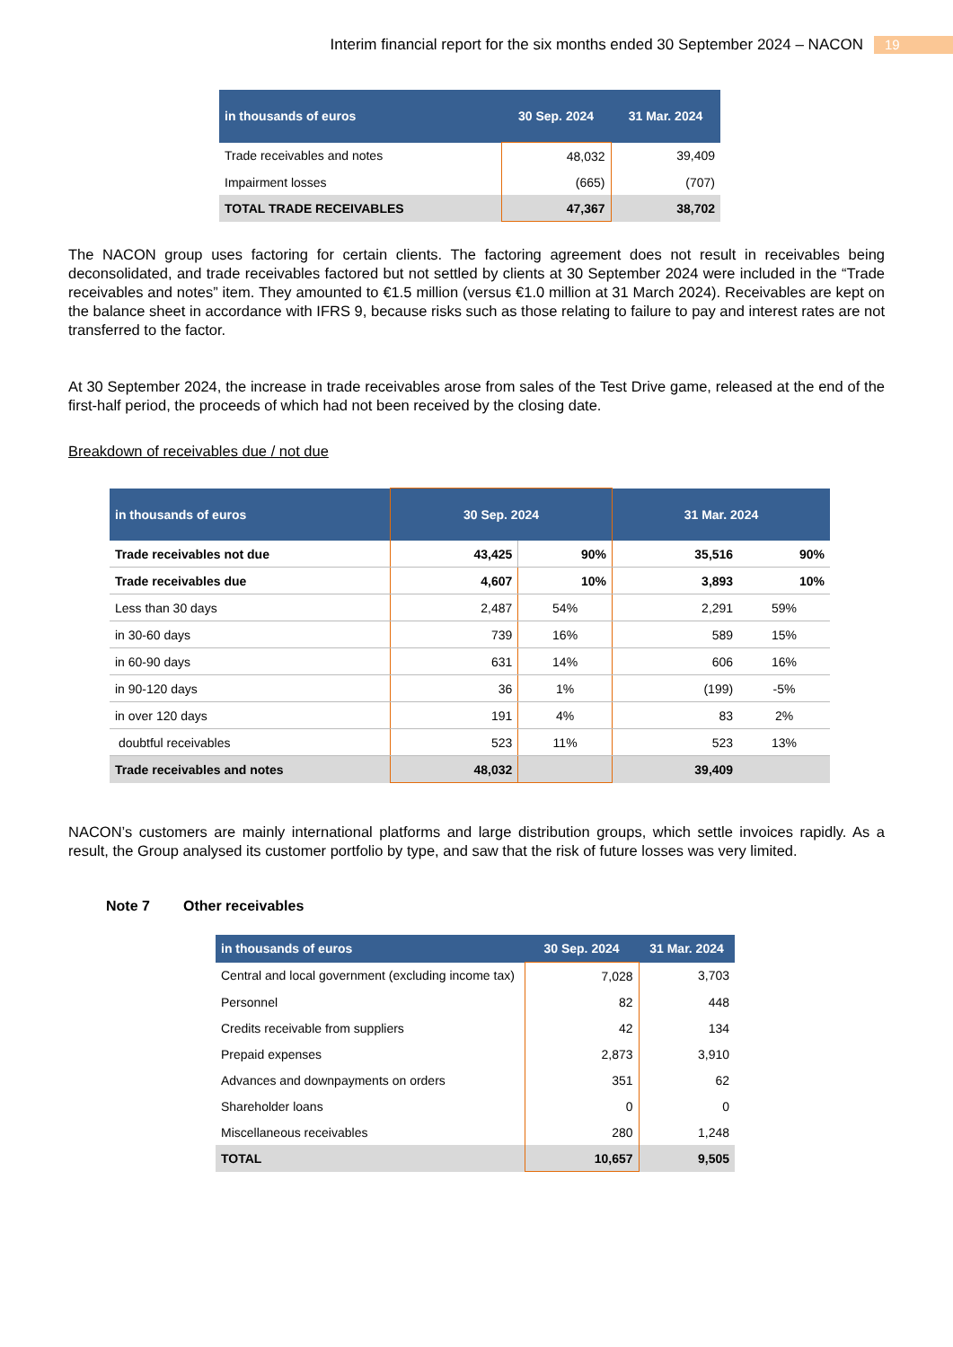Interim financial report for the six months ended 30 September 2024 – NACON 19
| in thousands of euros | 30 Sep. 2024 | 31 Mar. 2024 |
| --- | --- | --- |
| Trade receivables and notes | 48,032 | 39,409 |
| Impairment losses | (665) | (707) |
| TOTAL TRADE RECEIVABLES | 47,367 | 38,702 |
The NACON group uses factoring for certain clients. The factoring agreement does not result in receivables being deconsolidated, and trade receivables factored but not settled by clients at 30 September 2024 were included in the “Trade receivables and notes” item. They amounted to €1.5 million (versus €1.0 million at 31 March 2024). Receivables are kept on the balance sheet in accordance with IFRS 9, because risks such as those relating to failure to pay and interest rates are not transferred to the factor.
At 30 September 2024, the increase in trade receivables arose from sales of the Test Drive game, released at the end of the first-half period, the proceeds of which had not been received by the closing date.
Breakdown of receivables due / not due
| in thousands of euros | 30 Sep. 2024 | | 31 Mar. 2024 | |
| --- | --- | --- | --- | --- |
| Trade receivables not due | 43,425 | 90% | 35,516 | 90% |
| Trade receivables due | 4,607 | 10% | 3,893 | 10% |
| Less than 30 days | 2,487 | 54% | 2,291 | 59% |
| in 30-60 days | 739 | 16% | 589 | 15% |
| in 60-90 days | 631 | 14% | 606 | 16% |
| in 90-120 days | 36 | 1% | (199) | -5% |
| in over 120 days | 191 | 4% | 83 | 2% |
| doubtful receivables | 523 | 11% | 523 | 13% |
| Trade receivables and notes | 48,032 | | 39,409 | |
NACON’s customers are mainly international platforms and large distribution groups, which settle invoices rapidly. As a result, the Group analysed its customer portfolio by type, and saw that the risk of future losses was very limited.
Note 7 Other receivables
| in thousands of euros | 30 Sep. 2024 | 31 Mar. 2024 |
| --- | --- | --- |
| Central and local government (excluding income tax) | 7,028 | 3,703 |
| Personnel | 82 | 448 |
| Credits receivable from suppliers | 42 | 134 |
| Prepaid expenses | 2,873 | 3,910 |
| Advances and downpayments on orders | 351 | 62 |
| Shareholder loans | 0 | 0 |
| Miscellaneous receivables | 280 | 1,248 |
| TOTAL | 10,657 | 9,505 |